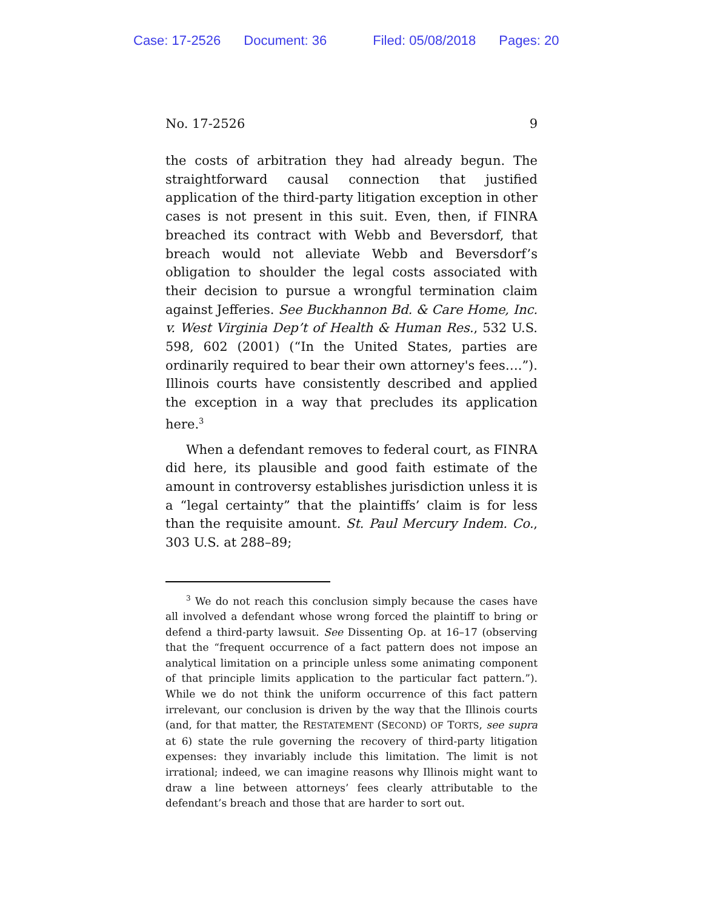Case: 17-2526 Document: 36 Filed: 05/08/2018 Pages: 20
No. 17-2526 9
the costs of arbitration they had already begun. The straight­forward causal connection that justified application of the third-party litigation exception in other cases is not present in this suit. Even, then, if FINRA breached its contract with Webb and Beversdorf, that breach would not alleviate Webb and Beversdorf’s obligation to shoulder the legal costs asso­ciated with their decision to pursue a wrongful termination claim against Jefferies. See Buckhannon Bd. & Care Home, Inc. v. West Virginia Dep’t of Health & Human Res., 532 U.S. 598, 602 (2001) (“In the United States, parties are ordinarily re­quired to bear their own attorney's fees….”). Illinois courts have consistently described and applied the exception in a way that precludes its application here.<sup>3</sup>
When a defendant removes to federal court, as FINRA did here, its plausible and good faith estimate of the amount in controversy establishes jurisdiction unless it is a “legal certainty” that the plaintiffs’ claim is for less than the requi­site amount. St. Paul Mercury Indem. Co., 303 U.S. at 288–89;
<sup>3</sup> We do not reach this conclusion simply because the cases have all involved a defendant whose wrong forced the plaintiff to bring or de­fend a third-party lawsuit. See Dissenting Op. at 16–17 (observing that the “frequent occurrence of a fact pattern does not impose an analytical limitation on a principle unless some animating component of that prin­ciple limits application to the particular fact pattern.”). While we do not think the uniform occurrence of this fact pattern irrelevant, our conclu­sion is driven by the way that the Illinois courts (and, for that matter, the RESTATEMENT (SECOND) OF TORTS, see supra at 6) state the rule governing the recovery of third-party litigation expenses: they invariably include this limitation. The limit is not irrational; indeed, we can imagine reasons why Illinois might want to draw a line between attorneys’ fees clearly attributable to the defendant’s breach and those that are harder to sort out.